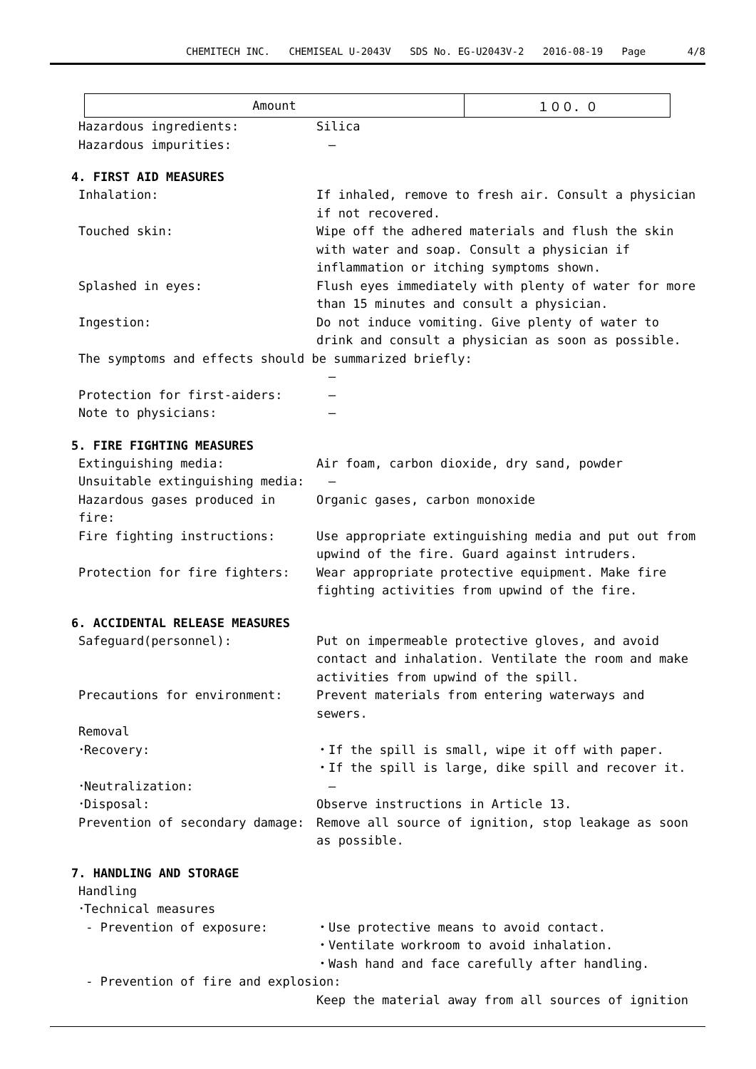CHEMITECH INC. CHEMISEAL U-2043V SDS No. EG-U2043V-2 2016-08-19 Page 4/8
| Amount | １００．０ |
Hazardous ingredients: Silica
Hazardous impurities: 　―
4. FIRST AID MEASURES
Inhalation: If inhaled, remove to fresh air. Consult a physician if not recovered.
Touched skin: Wipe off the adhered materials and flush the skin with water and soap. Consult a physician if inflammation or itching symptoms shown.
Splashed in eyes: Flush eyes immediately with plenty of water for more than 15 minutes and consult a physician.
Ingestion: Do not induce vomiting. Give plenty of water to drink and consult a physician as soon as possible.
The symptoms and effects should be summarized briefly:
　―
Protection for first-aiders: 　―
Note to physicians: 　―
5. FIRE FIGHTING MEASURES
Extinguishing media: Air foam, carbon dioxide, dry sand, powder
Unsuitable extinguishing media: 　―
Hazardous gases produced in fire:
Organic gases, carbon monoxide
Fire fighting instructions: Use appropriate extinguishing media and put out from upwind of the fire. Guard against intruders.
Protection for fire fighters: Wear appropriate protective equipment. Make fire fighting activities from upwind of the fire.
6. ACCIDENTAL RELEASE MEASURES
Safeguard(personnel): Put on impermeable protective gloves, and avoid contact and inhalation. Ventilate the room and make activities from upwind of the spill.
Precautions for environment: Prevent materials from entering waterways and sewers.
Removal
･Recovery: ・If the spill is small, wipe it off with paper.
・If the spill is large, dike spill and recover it.
･Neutralization: 　―
･Disposal: Observe instructions in Article 13.
Prevention of secondary damage: Remove all source of ignition, stop leakage as soon as possible.
7. HANDLING AND STORAGE
Handling
･Technical measures
- Prevention of exposure: ・Use protective means to avoid contact.
・Ventilate workroom to avoid inhalation.
・Wash hand and face carefully after handling.
- Prevention of fire and explosion:
Keep the material away from all sources of ignition